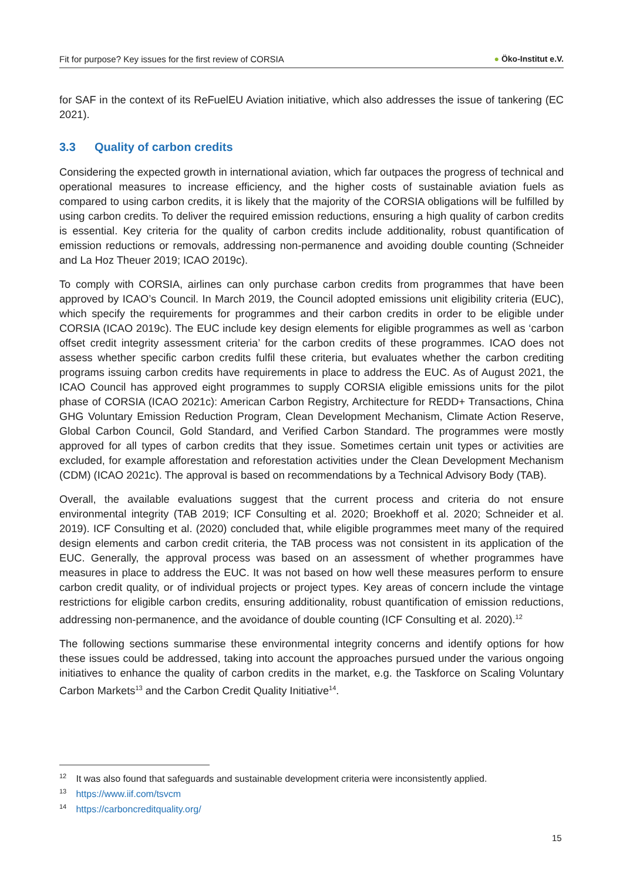Fit for purpose? Key issues for the first review of CORSIA
● Öko-Institut e.V.
for SAF in the context of its ReFuelEU Aviation initiative, which also addresses the issue of tankering (EC 2021).
3.3 Quality of carbon credits
Considering the expected growth in international aviation, which far outpaces the progress of technical and operational measures to increase efficiency, and the higher costs of sustainable aviation fuels as compared to using carbon credits, it is likely that the majority of the CORSIA obligations will be fulfilled by using carbon credits. To deliver the required emission reductions, ensuring a high quality of carbon credits is essential. Key criteria for the quality of carbon credits include additionality, robust quantification of emission reductions or removals, addressing non-permanence and avoiding double counting (Schneider and La Hoz Theuer 2019; ICAO 2019c).
To comply with CORSIA, airlines can only purchase carbon credits from programmes that have been approved by ICAO’s Council. In March 2019, the Council adopted emissions unit eligibility criteria (EUC), which specify the requirements for programmes and their carbon credits in order to be eligible under CORSIA (ICAO 2019c). The EUC include key design elements for eligible programmes as well as ‘carbon offset credit integrity assessment criteria’ for the carbon credits of these programmes. ICAO does not assess whether specific carbon credits fulfil these criteria, but evaluates whether the carbon crediting programs issuing carbon credits have requirements in place to address the EUC. As of August 2021, the ICAO Council has approved eight programmes to supply CORSIA eligible emissions units for the pilot phase of CORSIA (ICAO 2021c): American Carbon Registry, Architecture for REDD+ Transactions, China GHG Voluntary Emission Reduction Program, Clean Development Mechanism, Climate Action Reserve, Global Carbon Council, Gold Standard, and Verified Carbon Standard. The programmes were mostly approved for all types of carbon credits that they issue. Sometimes certain unit types or activities are excluded, for example afforestation and reforestation activities under the Clean Development Mechanism (CDM) (ICAO 2021c). The approval is based on recommendations by a Technical Advisory Body (TAB).
Overall, the available evaluations suggest that the current process and criteria do not ensure environmental integrity (TAB 2019; ICF Consulting et al. 2020; Broekhoff et al. 2020; Schneider et al. 2019). ICF Consulting et al. (2020) concluded that, while eligible programmes meet many of the required design elements and carbon credit criteria, the TAB process was not consistent in its application of the EUC. Generally, the approval process was based on an assessment of whether programmes have measures in place to address the EUC. It was not based on how well these measures perform to ensure carbon credit quality, or of individual projects or project types. Key areas of concern include the vintage restrictions for eligible carbon credits, ensuring additionality, robust quantification of emission reductions, addressing non-permanence, and the avoidance of double counting (ICF Consulting et al. 2020).<sup>12</sup>
The following sections summarise these environmental integrity concerns and identify options for how these issues could be addressed, taking into account the approaches pursued under the various ongoing initiatives to enhance the quality of carbon credits in the market, e.g. the Taskforce on Scaling Voluntary Carbon Markets<sup>13</sup> and the Carbon Credit Quality Initiative<sup>14</sup>.
<sup>12</sup> It was also found that safeguards and sustainable development criteria were inconsistently applied.
<sup>13</sup> https://www.iif.com/tsvcm
<sup>14</sup> https://carboncreditquality.org/
15